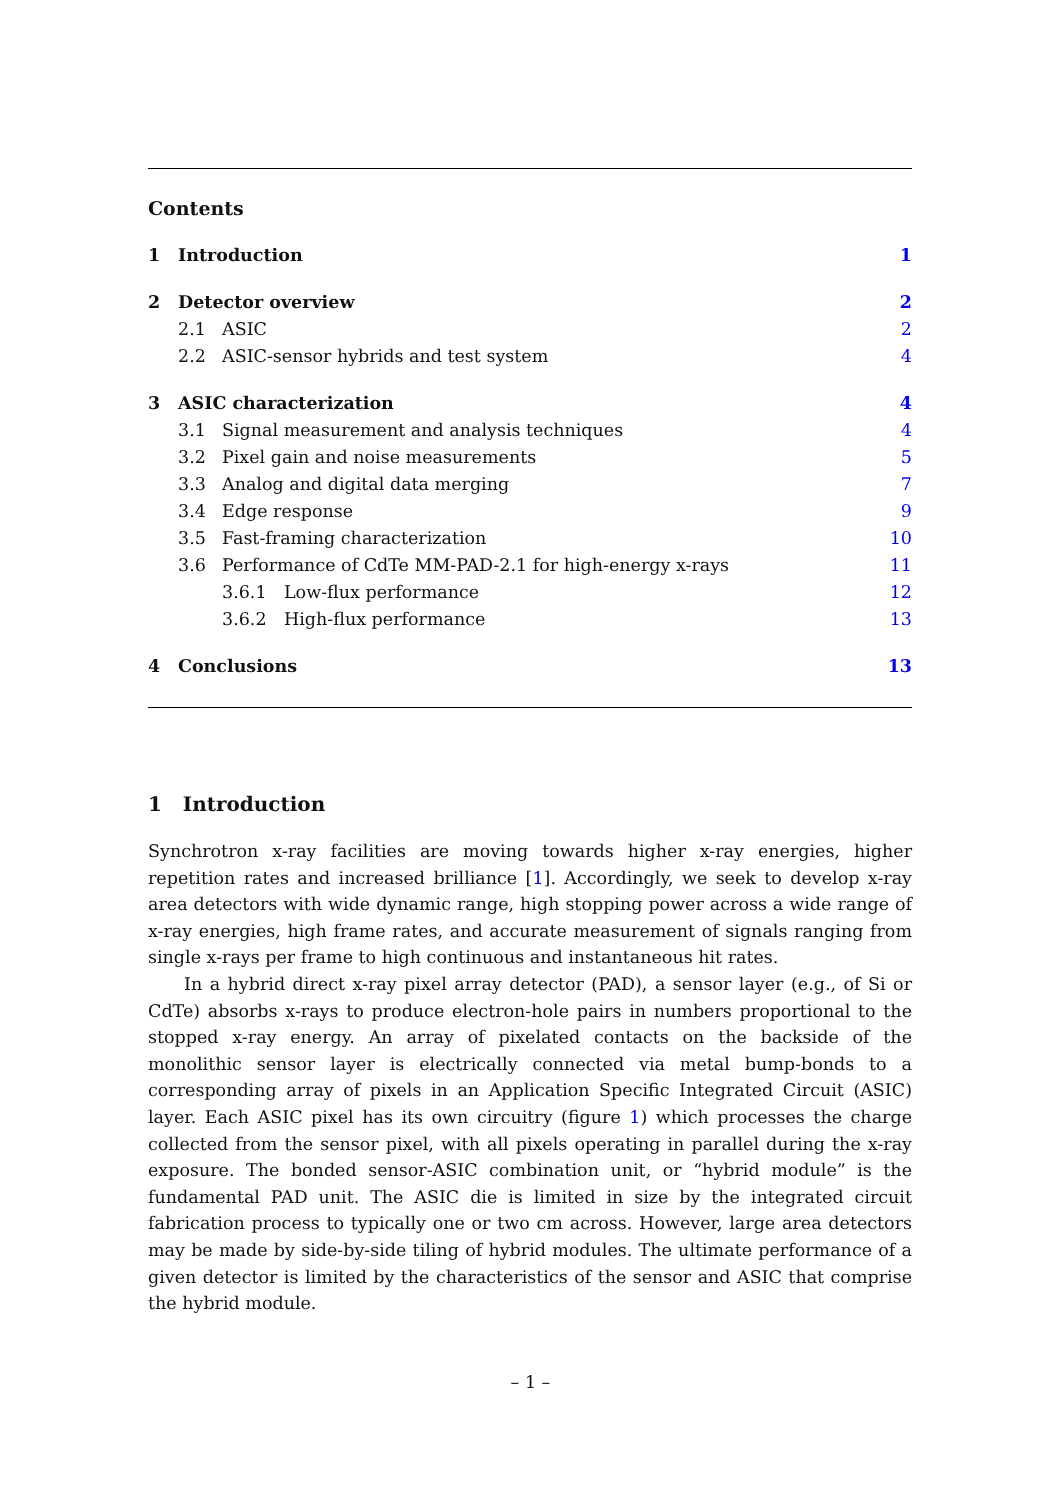Contents
1 Introduction 1
2 Detector overview 2
2.1 ASIC 2
2.2 ASIC-sensor hybrids and test system 4
3 ASIC characterization 4
3.1 Signal measurement and analysis techniques 4
3.2 Pixel gain and noise measurements 5
3.3 Analog and digital data merging 7
3.4 Edge response 9
3.5 Fast-framing characterization 10
3.6 Performance of CdTe MM-PAD-2.1 for high-energy x-rays 11
3.6.1 Low-flux performance 12
3.6.2 High-flux performance 13
4 Conclusions 13
1 Introduction
Synchrotron x-ray facilities are moving towards higher x-ray energies, higher repetition rates and increased brilliance [1]. Accordingly, we seek to develop x-ray area detectors with wide dynamic range, high stopping power across a wide range of x-ray energies, high frame rates, and accurate measurement of signals ranging from single x-rays per frame to high continuous and instantaneous hit rates.
In a hybrid direct x-ray pixel array detector (PAD), a sensor layer (e.g., of Si or CdTe) absorbs x-rays to produce electron-hole pairs in numbers proportional to the stopped x-ray energy. An array of pixelated contacts on the backside of the monolithic sensor layer is electrically connected via metal bump-bonds to a corresponding array of pixels in an Application Specific Integrated Circuit (ASIC) layer. Each ASIC pixel has its own circuitry (figure 1) which processes the charge collected from the sensor pixel, with all pixels operating in parallel during the x-ray exposure. The bonded sensor-ASIC combination unit, or “hybrid module” is the fundamental PAD unit. The ASIC die is limited in size by the integrated circuit fabrication process to typically one or two cm across. However, large area detectors may be made by side-by-side tiling of hybrid modules. The ultimate performance of a given detector is limited by the characteristics of the sensor and ASIC that comprise the hybrid module.
– 1 –